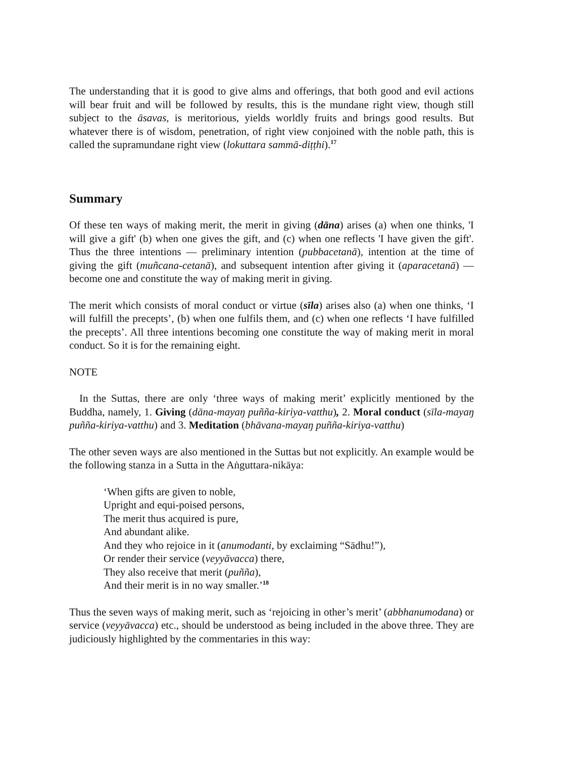The understanding that it is good to give alms and offerings, that both good and evil actions will bear fruit and will be followed by results, this is the mundane right view, though still subject to the āsavas, is meritorious, yields worldly fruits and brings good results. But whatever there is of wisdom, penetration, of right view conjoined with the noble path, this is called the supramundane right view (lokuttara sammā-diṭṭhi).<sup>17</sup>
Summary
Of these ten ways of making merit, the merit in giving (dāna) arises (a) when one thinks, 'I will give a gift' (b) when one gives the gift, and (c) when one reflects 'I have given the gift'. Thus the three intentions — preliminary intention (pubbacetanā), intention at the time of giving the gift (muñcana-cetanā), and subsequent intention after giving it (aparacetanā) — become one and constitute the way of making merit in giving.
The merit which consists of moral conduct or virtue (sīla) arises also (a) when one thinks, ‘I will fulfill the precepts’, (b) when one fulfils them, and (c) when one reflects ‘I have fulfilled the precepts’. All three intentions becoming one constitute the way of making merit in moral conduct. So it is for the remaining eight.
NOTE
In the Suttas, there are only ‘three ways of making merit’ explicitly mentioned by the Buddha, namely, 1. Giving (dāna-mayaŋ puñña-kiriya-vatthu), 2. Moral conduct (sīla-mayaŋ puñña-kiriya-vatthu) and 3. Meditation (bhāvana-mayaŋ puñña-kiriya-vatthu)
The other seven ways are also mentioned in the Suttas but not explicitly. An example would be the following stanza in a Sutta in the Aṅguttara-nikāya:
‘When gifts are given to noble,
Upright and equi-poised persons,
The merit thus acquired is pure,
And abundant alike.
And they who rejoice in it (anumodanti, by exclaiming “Sādhu!”),
Or render their service (veyyāvacca) there,
They also receive that merit (puñña),
And their merit is in no way smaller.’<sup>18</sup>
Thus the seven ways of making merit, such as ‘rejoicing in other’s merit’ (abbhanumodana) or service (veyyāvacca) etc., should be understood as being included in the above three. They are judiciously highlighted by the commentaries in this way: